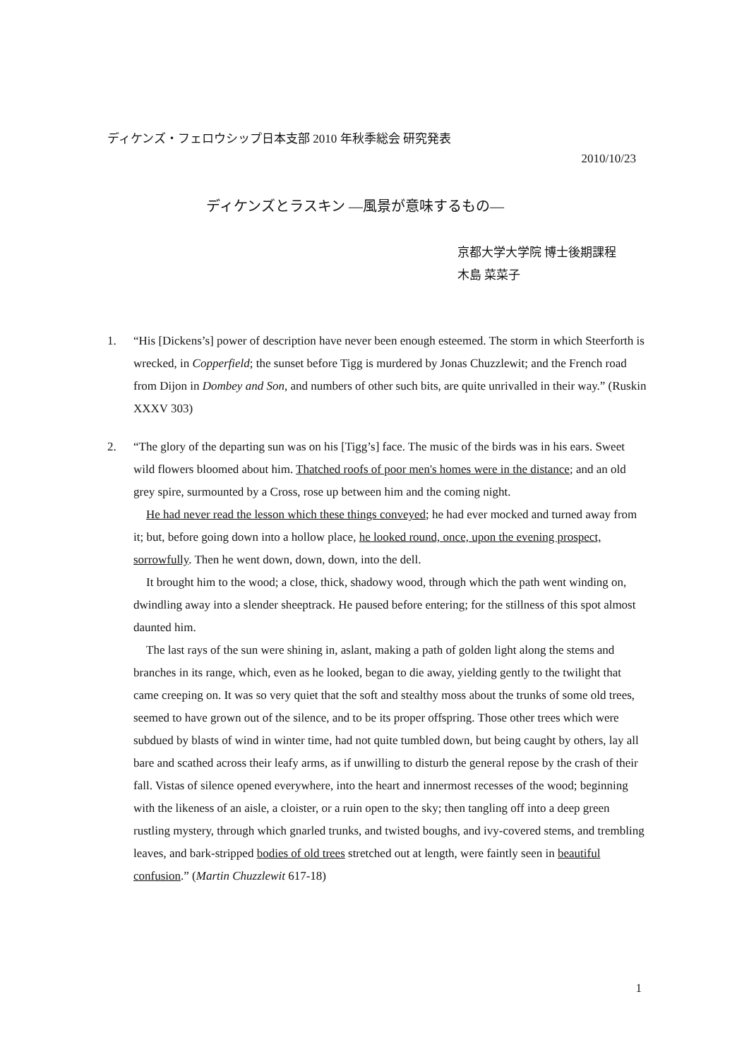ディケンズ・フェロウシップ日本支部 2010 年秋季総会 研究発表
2010/10/23
ディケンズとラスキン —風景が意味するもの—
京都大学大学院 博士後期課程
木島 菜菜子
1. “His [Dickens’s] power of description have never been enough esteemed. The storm in which Steerforth is wrecked, in Copperfield; the sunset before Tigg is murdered by Jonas Chuzzlewit; and the French road from Dijon in Dombey and Son, and numbers of other such bits, are quite unrivalled in their way.” (Ruskin XXXV 303)
2. “The glory of the departing sun was on his [Tigg’s] face. The music of the birds was in his ears. Sweet wild flowers bloomed about him. Thatched roofs of poor men's homes were in the distance; and an old grey spire, surmounted by a Cross, rose up between him and the coming night.
He had never read the lesson which these things conveyed; he had ever mocked and turned away from it; but, before going down into a hollow place, he looked round, once, upon the evening prospect, sorrowfully. Then he went down, down, down, into the dell.
It brought him to the wood; a close, thick, shadowy wood, through which the path went winding on, dwindling away into a slender sheeptrack. He paused before entering; for the stillness of this spot almost daunted him.
The last rays of the sun were shining in, aslant, making a path of golden light along the stems and branches in its range, which, even as he looked, began to die away, yielding gently to the twilight that came creeping on. It was so very quiet that the soft and stealthy moss about the trunks of some old trees, seemed to have grown out of the silence, and to be its proper offspring. Those other trees which were subdued by blasts of wind in winter time, had not quite tumbled down, but being caught by others, lay all bare and scathed across their leafy arms, as if unwilling to disturb the general repose by the crash of their fall. Vistas of silence opened everywhere, into the heart and innermost recesses of the wood; beginning with the likeness of an aisle, a cloister, or a ruin open to the sky; then tangling off into a deep green rustling mystery, through which gnarled trunks, and twisted boughs, and ivy-covered stems, and trembling leaves, and bark-stripped bodies of old trees stretched out at length, were faintly seen in beautiful confusion.” (Martin Chuzzlewit 617-18)
1